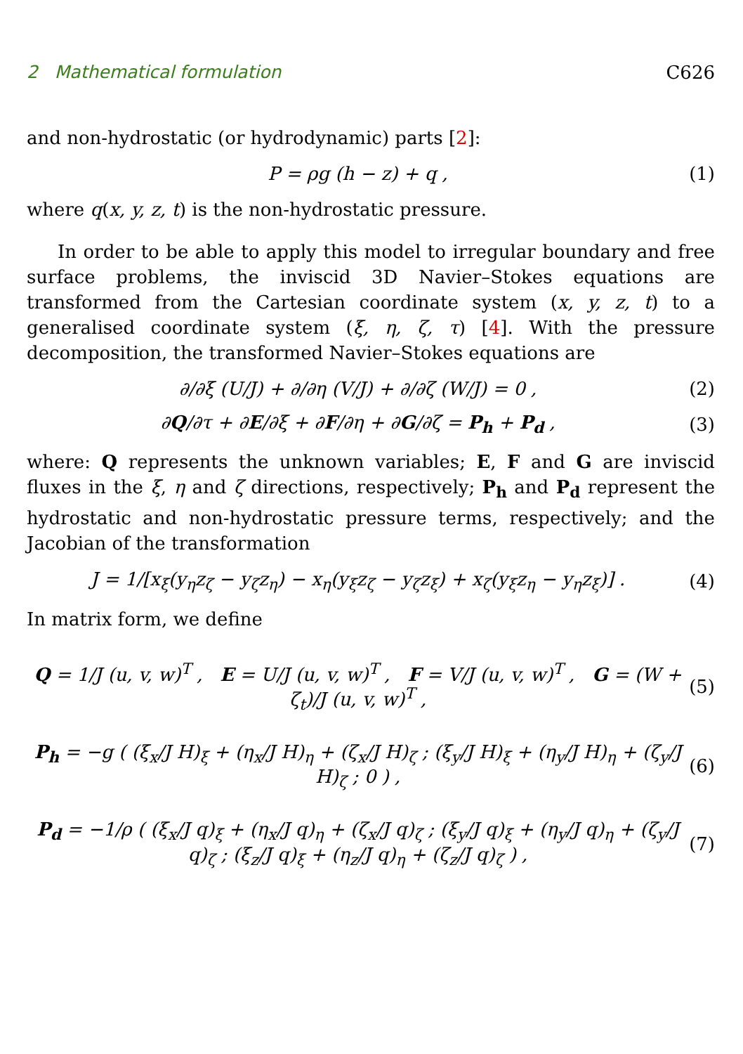2 Mathematical formulation C626
and non-hydrostatic (or hydrodynamic) parts [2]:
P = ρg (h − z) + q , (1)
where q(x, y, z, t) is the non-hydrostatic pressure.
In order to be able to apply this model to irregular boundary and free surface problems, the inviscid 3D Navier–Stokes equations are transformed from the Cartesian coordinate system (x, y, z, t) to a generalised coordinate system (ξ, η, ζ, τ) [4]. With the pressure decomposition, the transformed Navier–Stokes equations are
∂/∂ξ (U/J) + ∂/∂η (V/J) + ∂/∂ζ (W/J) = 0 , (2)
∂Q/∂τ + ∂E/∂ξ + ∂F/∂η + ∂G/∂ζ = P<sub>h</sub> + P<sub>d</sub> , (3)
where: Q represents the unknown variables; E, F and G are inviscid fluxes in the ξ, η and ζ directions, respectively; P<sub>h</sub> and P<sub>d</sub> represent the hydrostatic and non-hydrostatic pressure terms, respectively; and the Jacobian of the transformation
J = 1/[x<sub>ξ</sub>(y<sub>η</sub>z<sub>ζ</sub> − y<sub>ζ</sub>z<sub>η</sub>) − x<sub>η</sub>(y<sub>ξ</sub>z<sub>ζ</sub> − y<sub>ζ</sub>z<sub>ξ</sub>) + x<sub>ζ</sub>(y<sub>ξ</sub>z<sub>η</sub> − y<sub>η</sub>z<sub>ξ</sub>)] . (4)
In matrix form, we define
Q = 1/J (u, v, w)<sup>T</sup> , E = U/J (u, v, w)<sup>T</sup> , F = V/J (u, v, w)<sup>T</sup> , G = (W + ζ<sub>t</sub>)/J (u, v, w)<sup>T</sup> , (5)
P<sub>h</sub> = −g ( (ξ<sub>x</sub>/J H)<sub>ξ</sub> + (η<sub>x</sub>/J H)<sub>η</sub> + (ζ<sub>x</sub>/J H)<sub>ζ</sub> ; (ξ<sub>y</sub>/J H)<sub>ξ</sub> + (η<sub>y</sub>/J H)<sub>η</sub> + (ζ<sub>y</sub>/J H)<sub>ζ</sub> ; 0 ) , (6)
P<sub>d</sub> = −1/ρ ( (ξ<sub>x</sub>/J q)<sub>ξ</sub> + (η<sub>x</sub>/J q)<sub>η</sub> + (ζ<sub>x</sub>/J q)<sub>ζ</sub> ; (ξ<sub>y</sub>/J q)<sub>ξ</sub> + (η<sub>y</sub>/J q)<sub>η</sub> + (ζ<sub>y</sub>/J q)<sub>ζ</sub> ; (ξ<sub>z</sub>/J q)<sub>ξ</sub> + (η<sub>z</sub>/J q)<sub>η</sub> + (ζ<sub>z</sub>/J q)<sub>ζ</sub> ) , (7)